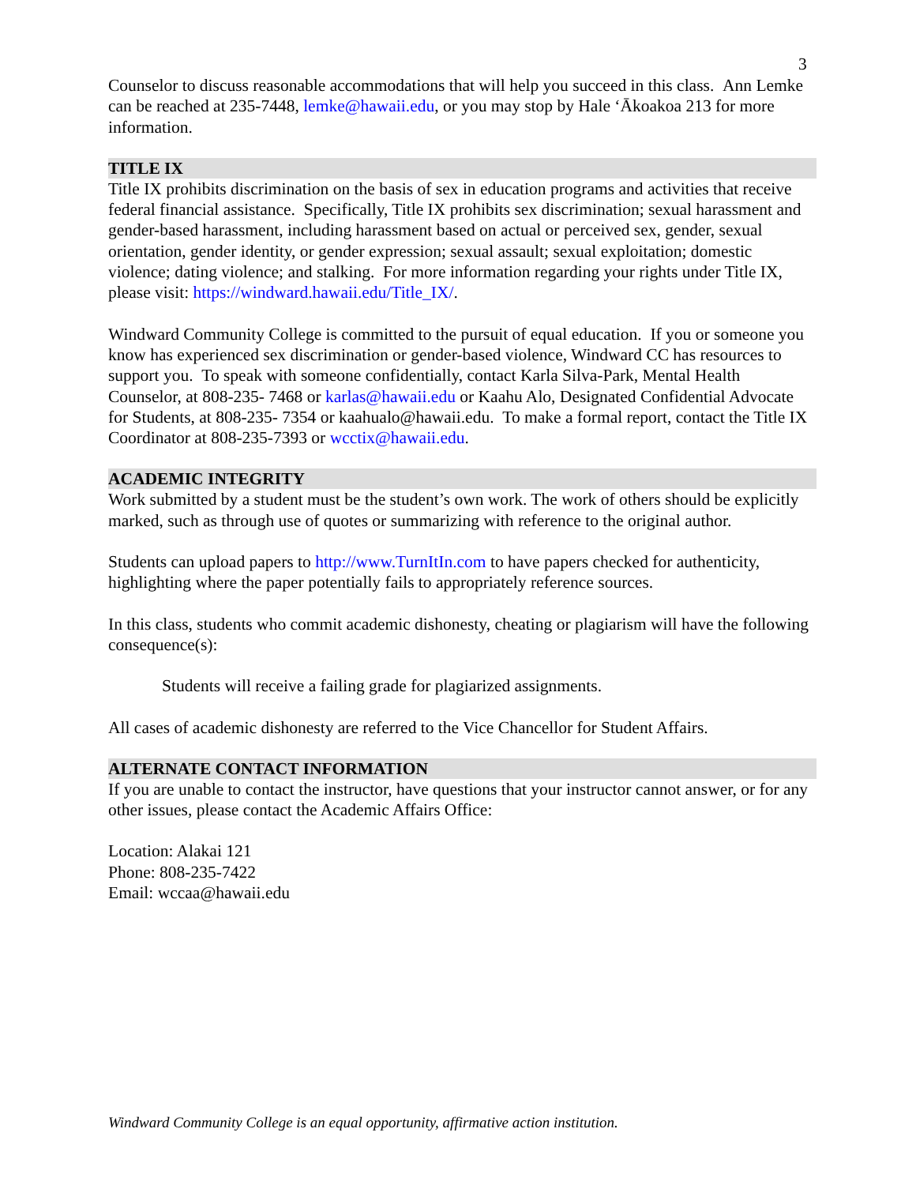3
Counselor to discuss reasonable accommodations that will help you succeed in this class. Ann Lemke can be reached at 235-7448, lemke@hawaii.edu, or you may stop by Hale ‘Ākoakoa 213 for more information.
TITLE IX
Title IX prohibits discrimination on the basis of sex in education programs and activities that receive federal financial assistance. Specifically, Title IX prohibits sex discrimination; sexual harassment and gender-based harassment, including harassment based on actual or perceived sex, gender, sexual orientation, gender identity, or gender expression; sexual assault; sexual exploitation; domestic violence; dating violence; and stalking. For more information regarding your rights under Title IX, please visit: https://windward.hawaii.edu/Title_IX/.
Windward Community College is committed to the pursuit of equal education. If you or someone you know has experienced sex discrimination or gender-based violence, Windward CC has resources to support you. To speak with someone confidentially, contact Karla Silva-Park, Mental Health Counselor, at 808-235- 7468 or karlas@hawaii.edu or Kaahu Alo, Designated Confidential Advocate for Students, at 808-235- 7354 or kaahualo@hawaii.edu. To make a formal report, contact the Title IX Coordinator at 808-235-7393 or wcctix@hawaii.edu.
ACADEMIC INTEGRITY
Work submitted by a student must be the student’s own work. The work of others should be explicitly marked, such as through use of quotes or summarizing with reference to the original author.
Students can upload papers to http://www.TurnItIn.com to have papers checked for authenticity, highlighting where the paper potentially fails to appropriately reference sources.
In this class, students who commit academic dishonesty, cheating or plagiarism will have the following consequence(s):
Students will receive a failing grade for plagiarized assignments.
All cases of academic dishonesty are referred to the Vice Chancellor for Student Affairs.
ALTERNATE CONTACT INFORMATION
If you are unable to contact the instructor, have questions that your instructor cannot answer, or for any other issues, please contact the Academic Affairs Office:
Location: Alakai 121
Phone: 808-235-7422
Email: wccaa@hawaii.edu
Windward Community College is an equal opportunity, affirmative action institution.